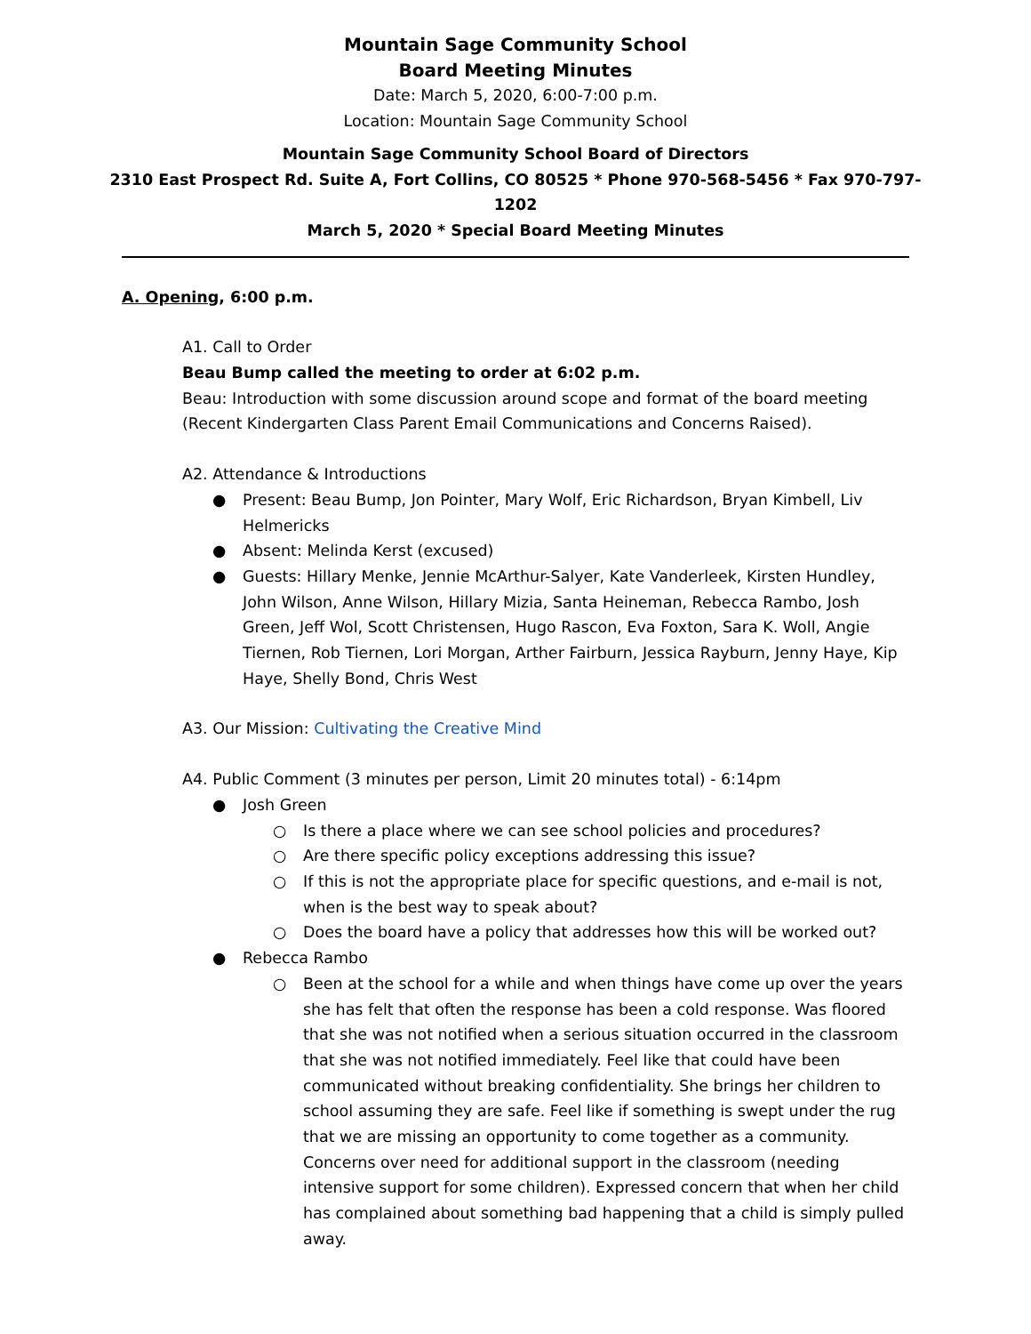Mountain Sage Community School
Board Meeting Minutes
Date: March 5, 2020, 6:00-7:00 p.m.
Location: Mountain Sage Community School
Mountain Sage Community School Board of Directors
2310 East Prospect Rd. Suite A, Fort Collins, CO 80525 * Phone 970-568-5456 * Fax 970-797-1202
March 5, 2020 * Special Board Meeting Minutes
A. Opening, 6:00 p.m.
A1. Call to Order
Beau Bump called the meeting to order at 6:02 p.m.
Beau: Introduction with some discussion around scope and format of the board meeting (Recent Kindergarten Class Parent Email Communications and Concerns Raised).
A2. Attendance & Introductions
● Present: Beau Bump, Jon Pointer, Mary Wolf, Eric Richardson, Bryan Kimbell, Liv Helmericks
● Absent: Melinda Kerst (excused)
● Guests: Hillary Menke, Jennie McArthur-Salyer, Kate Vanderleek, Kirsten Hundley, John Wilson, Anne Wilson, Hillary Mizia, Santa Heineman, Rebecca Rambo, Josh Green, Jeff Wol, Scott Christensen, Hugo Rascon, Eva Foxton, Sara K. Woll, Angie Tiernen, Rob Tiernen, Lori Morgan, Arther Fairburn, Jessica Rayburn, Jenny Haye, Kip Haye, Shelly Bond, Chris West
A3. Our Mission: Cultivating the Creative Mind
A4. Public Comment (3 minutes per person, Limit 20 minutes total) - 6:14pm
● Josh Green
○ Is there a place where we can see school policies and procedures?
○ Are there specific policy exceptions addressing this issue?
○ If this is not the appropriate place for specific questions, and e-mail is not, when is the best way to speak about?
○ Does the board have a policy that addresses how this will be worked out?
● Rebecca Rambo
○ Been at the school for a while and when things have come up over the years she has felt that often the response has been a cold response. Was floored that she was not notified when a serious situation occurred in the classroom that she was not notified immediately. Feel like that could have been communicated without breaking confidentiality. She brings her children to school assuming they are safe. Feel like if something is swept under the rug that we are missing an opportunity to come together as a community. Concerns over need for additional support in the classroom (needing intensive support for some children). Expressed concern that when her child has complained about something bad happening that a child is simply pulled away.